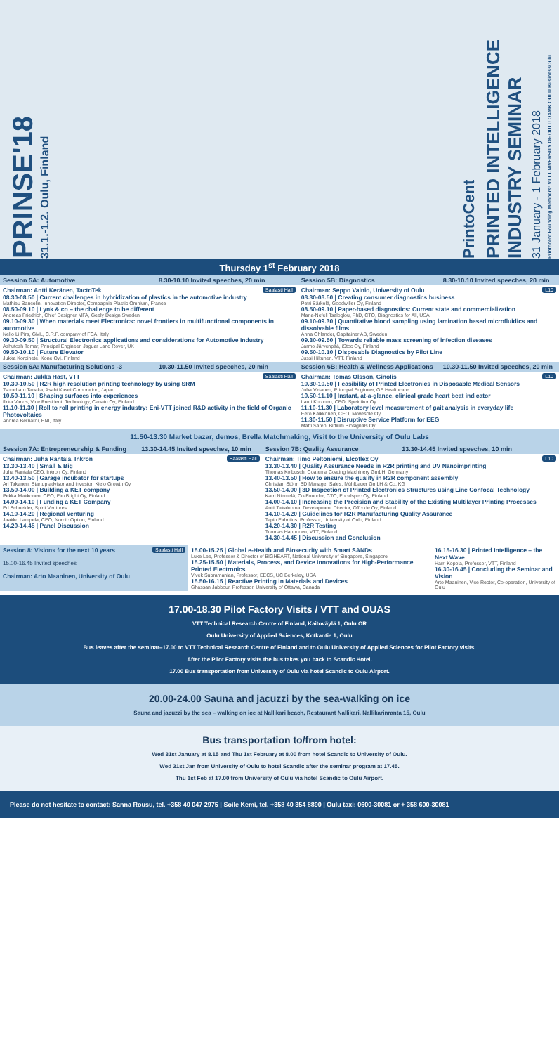PRINSE'18
31.1.-1.2. Oulu, Finland
PrintoCent
PRINTED INTELLIGENCE INDUSTRY SEMINAR
31 January - 1 February 2018
Printocent Founding Members: VTT UNIVERSITY OF OULU OAMK OULU BusinessOulu
Thursday 1<sup>st</sup> February 2018
| Session 5A: Automotive | 8.30-10.10 Invited speeches, 20 min | Session 5B: Diagnostics | 8.30-10.10 Invited speeches, 20 min |
| --- | --- | --- | --- |
| Saalasti Hall Chairman: Antti Keränen, TactoTek 08.30-08.50 / Current challenges in hybridization of plastics in the automotive industry Mathieu Bancelin, Innovation Director, Compagnie Plastic Omnium, France 08.50-09.10 / Lynk & co – the challenge to be different Andreas Friedrich, Chief Designer MFA, Geely Design Sweden 09.10-09.30 / When materials meet Electronics: novel frontiers in multifunctional components in automotive Nello Li Pira, GML, C.R.F. company of FCA, Italy 09.30-09.50 / Structural Electronics applications and considerations for Automotive Industry Ashutosh Tomar, Principal Engineer, Jaguar Land Rover, UK 09.50-10.10 / Future Elevator Jukka Korpihete, Kone Oyj, Finland | | L10 Chairman: Seppo Vainio, University of Oulu 08.30-08.50 / Creating consumer diagnostics business Petri Särkelä, Goodwiller Oy, Finland 08.50-09.10 / Paper-based diagnostics: Current state and commercialization Maria-Nefeli Tsaloglou, PhD, CTO, Diagnostics for All, USA 09.10-09.30 / Quantitative blood sampling using lamination based microfluidics and dissolvable films Anna Ohlander, Capitainer AB, Sweden 09.30-09.50 / Towards reliable mass screening of infection diseases Jarmo Järvenpää, iStoc Oy, Finland 09.50-10.10 / Disposable Diagnostics by Pilot Line Jussi Hiltunen, VTT, Finland | |
| Session 6A: Manufacturing Solutions -3 | 10.30-11.50 Invited speeches, 20 min | Session 6B: Health & Wellness Applications | 10.30-11.50 Invited speeches, 20 min |
| Saalasti Hall Chairman: Jukka Hast, VTT 10.30-10.50 / R2R high resolution printing technology by using SRM Tsuneharu Tanaka, Asahi Kasei Corporation, Japan 10.50-11.10 / Shaping surfaces into experiences Ilkka Varjos, Vice President, Technology, Canatu Oy, Finland 11.10-11.30 / Roll to roll printing in energy industry: Eni-VTT joined R&D activity in the field of Organic Photovoltaics Andrea Bernardi, ENI, Italy | | L10 Chairman: Tomas Olsson, Ginolis 10.30-10.50 / Feasibility of Printed Electronics in Disposable Medical Sensors Juha Virtanen, Principal Engineer, GE Healthcare 10.50-11.10 / Instant, at-a-glance, clinical grade heart beat indicator Lauri Kuronen, CEO, Spektikor Oy 11.10-11.30 / Laboratory level measurement of gait analysis in everyday life Eero Kaikkonen, CEO, Movesole Oy 11.30-11.50 / Disruptive Service Platform for EEG Matti Saren, Bittium Biosignals Oy | |
11.50-13.30 Market bazar, demos, Brella Matchmaking, Visit to the University of Oulu Labs
| Session 7A: Entrepreneurship & Funding | 13.30-14.45 Invited speeches, 10 min | Session 7B: Quality Assurance | 13.30-14.45 Invited speeches, 10 min |
| --- | --- | --- | --- |
| Saalasti Hall Chairman: Juha Rantala, Inkron 13.30-13.40 / Small & Big Juha Rantala CEO, Inkron Oy, Finland 13.40-13.50 / Garage incubator for startups Ari Takanen, Startup advisor and investor, Kielo Growth Oy 13.50-14.00 / Building a KET company Pekka Makkonen, CEO, FlexBright Oy, Finland 14.00-14.10 / Funding a KET Company Ed Schneider, Spirit Ventures 14.10-14.20 / Regional Venturing Jaakko Lampela, CEO, Nordic Option, Finland 14.20-14.45 / Panel Discussion | | L10 Chairman: Timo Peltoniemi, Elcoflex Oy 13.30-13.40 / Quality Assurance Needs in R2R printing and UV Nanoimprinting Thomas Kolbusch, Coatema Coating Machinery GmbH, Germany 13.40-13.50 / How to ensure the quality in R2R component assembly Christian Stöhr, BD Manager Sales, Mühlbauer GmbH & Co. KG 13.50-14.00 / 3D Inspection of Printed Electronics Structures using Line Confocal Technology Karri Niemelä, Co-Founder, CTO, Focalspec Oy, Finland 14.00-14.10 / Increasing the Precision and Stability of the Existing Multilayer Printing Processes Antti Takaluoma, Development Director, Offcode Oy, Finland 14.10-14.20 / Guidelines for R2R Manufacturing Quality Assurance Tapio Fabritius, Professor, University of Oulu, Finland 14.20-14.30 / R2R Testing Tuomas Happonen, VTT, Finland 14.30-14.45 / Discussion and Conclusion | |
| Saalasti Hall Session 8: Visions for the next 10 years 15.00-16.45 Invited speeches Chairman: Arto Maaninen, University of Oulu | 15.00-15.25 / Global e-Health and Biosecurity with Smart SANDs Luke Lee, Professor & Director of BIGHEART, National University of Singapore, Singapore 15.25-15.50 / Materials, Process, and Device Innovations for High-Performance Printed Electronics Vivek Subramanian, Professor, EECS, UC Berkeley, USA 15.50-16.15 / Reactive Printing in Materials and Devices Ghassan Jabbour, Professor, University of Ottawa, Canada | 16.15-16.30 / Printed Intelligence – the Next Wave Harri Kopola, Professor, VTT, Finland 16.30-16.45 / Concluding the Seminar and Vision Arto Maaninen, Vice Rector, Co-operation, University of Oulu |
17.00-18.30 Pilot Factory Visits / VTT and OUAS
VTT Technical Research Centre of Finland, Kaitoväylä 1, Oulu OR
Oulu University of Applied Sciences, Kotkantie 1, Oulu
Bus leaves after the seminar–17.00 to VTT Technical Research Centre of Finland and to Oulu University of Applied Sciences for Pilot Factory visits.
After the Pilot Factory visits the bus takes you back to Scandic Hotel.
17.00 Bus transportation from University of Oulu via hotel Scandic to Oulu Airport.
20.00-24.00 Sauna and jacuzzi by the sea-walking on ice
Sauna and jacuzzi by the sea – walking on ice at Nallikari beach, Restaurant Nallikari, Nallikarinranta 15, Oulu
Bus transportation to/from hotel:
Wed 31st January at 8.15 and Thu 1st February at 8.00 from hotel Scandic to University of Oulu.
Wed 31st Jan from University of Oulu to hotel Scandic after the seminar program at 17.45.
Thu 1st Feb at 17.00 from University of Oulu via hotel Scandic to Oulu Airport.
Please do not hesitate to contact: Sanna Rousu, tel. +358 40 047 2975 | Soile Kemi, tel. +358 40 354 8890 | Oulu taxi: 0600-30081 or + 358 600-30081